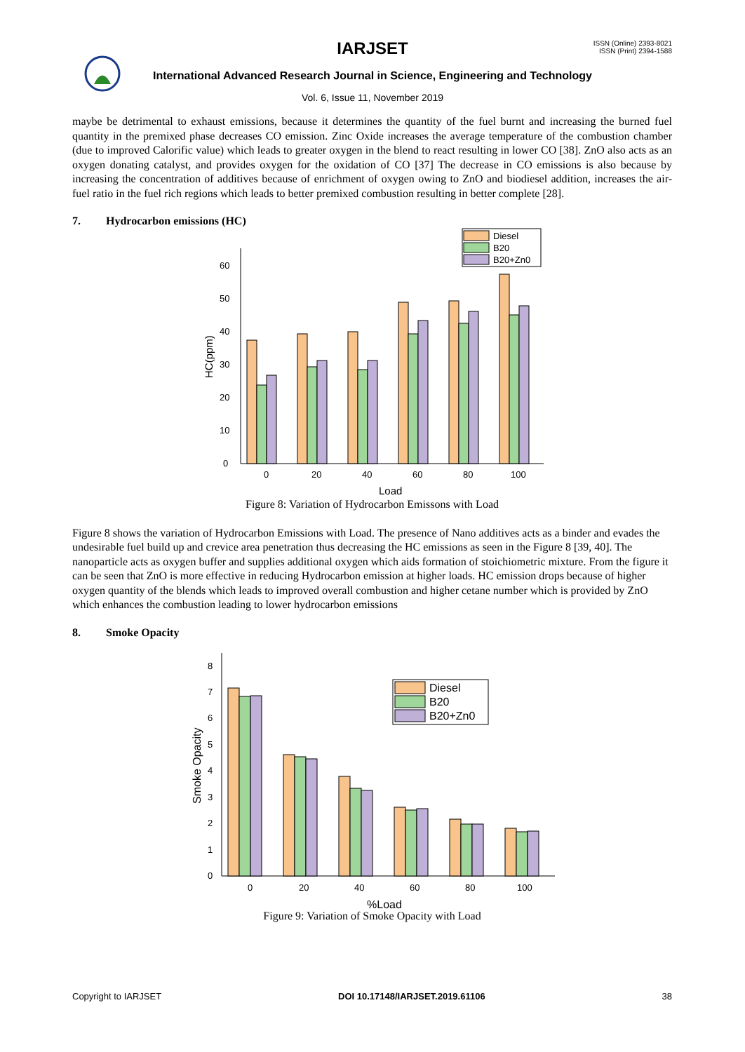ISSN (Online) 2393-8021
ISSN (Print) 2394-1588
IARJSET
International Advanced Research Journal in Science, Engineering and Technology
Vol. 6, Issue 11, November 2019
maybe be detrimental to exhaust emissions, because it determines the quantity of the fuel burnt and increasing the burned fuel quantity in the premixed phase decreases CO emission. Zinc Oxide increases the average temperature of the combustion chamber (due to improved Calorific value) which leads to greater oxygen in the blend to react resulting in lower CO [38]. ZnO also acts as an oxygen donating catalyst, and provides oxygen for the oxidation of CO [37] The decrease in CO emissions is also because by increasing the concentration of additives because of enrichment of oxygen owing to ZnO and biodiesel addition, increases the air-fuel ratio in the fuel rich regions which leads to better premixed combustion resulting in better complete [28].
7. Hydrocarbon emissions (HC)
0
10
20
30
40
50
60
HC(ppm)
Diesel
B20
B20+Zn0
0
20
40
60
80
100
Load
Figure 8: Variation of Hydrocarbon Emissons with Load
Figure 8 shows the variation of Hydrocarbon Emissions with Load. The presence of Nano additives acts as a binder and evades the undesirable fuel build up and crevice area penetration thus decreasing the HC emissions as seen in the Figure 8 [39, 40]. The nanoparticle acts as oxygen buffer and supplies additional oxygen which aids formation of stoichiometric mixture. From the figure it can be seen that ZnO is more effective in reducing Hydrocarbon emission at higher loads. HC emission drops because of higher oxygen quantity of the blends which leads to improved overall combustion and higher cetane number which is provided by ZnO which enhances the combustion leading to lower hydrocarbon emissions
8. Smoke Opacity
0
1
2
3
4
5
6
7
8
Smoke Opacity
Diesel
B20
B20+Zn0
0
20
40
60
80
100
%Load
Figure 9: Variation of Smoke Opacity with Load
Copyright to IARJSET DOI 10.17148/IARJSET.2019.61106 38